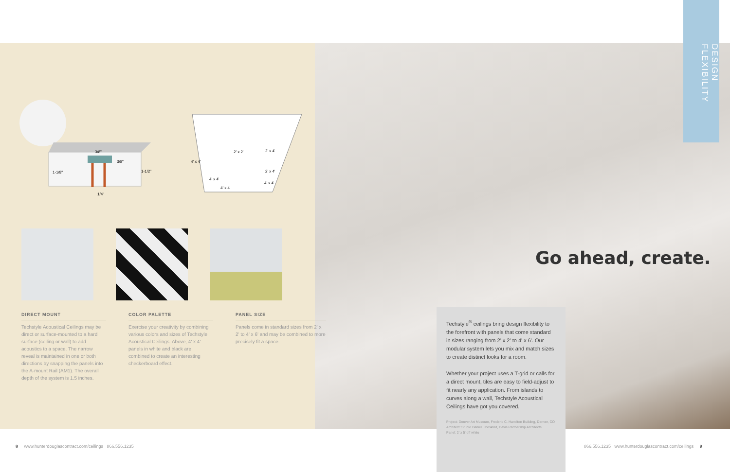DESIGN FLEXIBILITY
3/8"
3/8"
1-1/2"
1-1/8"
1/4"
2' x 2'
2' x 4'
4' x 4'
2' x 4'
4' x 4'
4' x 4'
4' x 4'
DIRECT MOUNT
Techstyle Acoustical Ceilings may be direct or surface-mounted to a hard surface (ceiling or wall) to add acoustics to a space. The narrow reveal is maintained in one or both directions by snapping the panels into the A-mount Rail (AM1). The overall depth of the system is 1.5 inches.
COLOR PALETTE
Exercise your creativity by combining various colors and sizes of Techstyle Acoustical Ceilings. Above, 4' x 4' panels in white and black are combined to create an interesting checkerboard effect.
PANEL SIZE
Panels come in standard sizes from 2' x 2' to 4' x 6' and may be combined to more precisely fit a space.
Go ahead, create.
Techstyle<sup>®</sup> ceilings bring design flexibility to the forefront with panels that come standard in sizes ranging from 2' x 2' to 4' x 6'. Our modular system lets you mix and match sizes to create distinct looks for a room.
Whether your project uses a T-grid or calls for a direct mount, tiles are easy to field-adjust to fit nearly any application. From islands to curves along a wall, Techstyle Acoustical Ceilings have got you covered.
Project: Denver Art Museum, Frederic C. Hamilton Building, Denver, CO
Architect: Studio Daniel Libeskind, Davis Partnership Architects
Panel: 2' x 5' off white
8 www.hunterdouglascontract.com/ceilings 866.556.1235
866.556.1235 www.hunterdouglascontract.com/ceilings 9